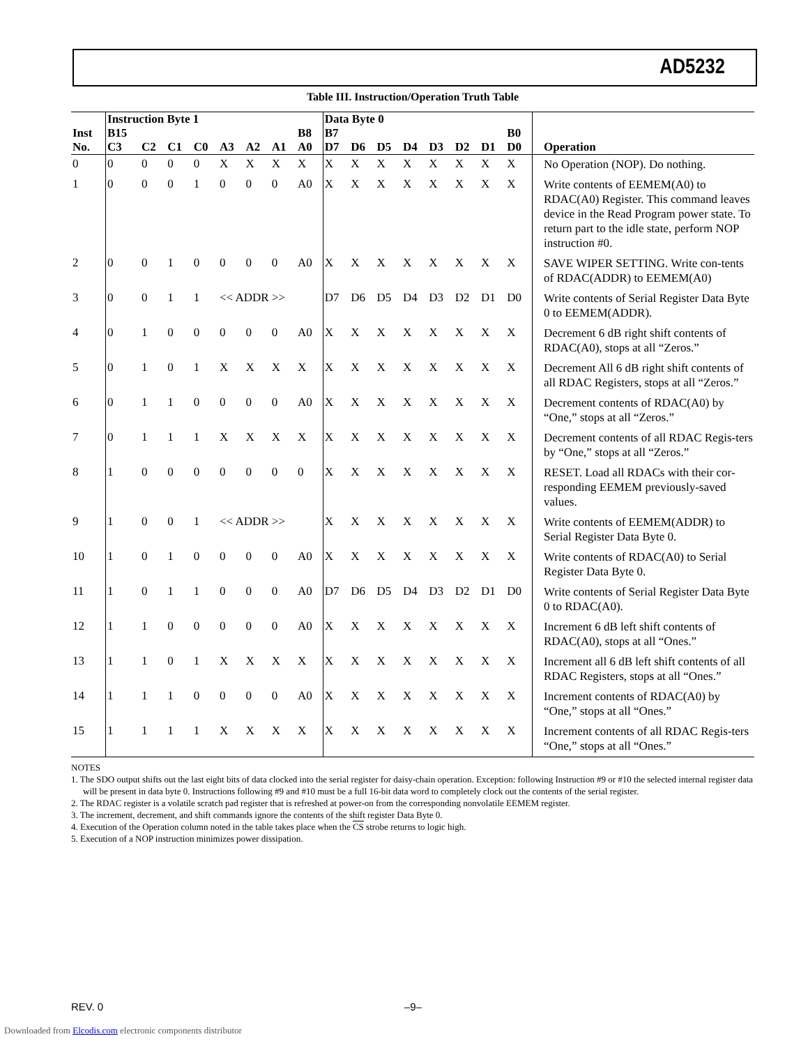AD5232
Table III. Instruction/Operation Truth Table
| | Instruction Byte 1 | | | | | | | | Data Byte 0 | | | | | | | | |
| --- | --- | --- | --- | --- | --- | --- | --- | --- | --- | --- | --- | --- | --- | --- | --- | --- | --- |
| Inst No. | B15 C3 | C2 | C1 | C0 | A3 | A2 | A1 | B8 A0 | B7 D7 | D6 | D5 | D4 | D3 | D2 | D1 | B0 D0 | Operation |
| 0 | 0 | 0 | 0 | 0 | X | X | X | X | X | X | X | X | X | X | X | X | No Operation (NOP). Do nothing. |
| 1 | 0 | 0 | 0 | 1 | 0 | 0 | 0 | A0 | X | X | X | X | X | X | X | X | Write contents of EEMEM(A0) to RDAC(A0) Register. This command leaves device in the Read Program power state. To return part to the idle state, perform NOP instruction #0. |
| 2 | 0 | 0 | 1 | 0 | 0 | 0 | 0 | A0 | X | X | X | X | X | X | X | X | SAVE WIPER SETTING. Write con-tents of RDAC(ADDR) to EEMEM(A0) |
| 3 | 0 | 0 | 1 | 1 | << ADDR >> | | | | D7 | D6 | D5 | D4 | D3 | D2 | D1 | D0 | Write contents of Serial Register Data Byte 0 to EEMEM(ADDR). |
| 4 | 0 | 1 | 0 | 0 | 0 | 0 | 0 | A0 | X | X | X | X | X | X | X | X | Decrement 6 dB right shift contents of RDAC(A0), stops at all “Zeros.” |
| 5 | 0 | 1 | 0 | 1 | X | X | X | X | X | X | X | X | X | X | X | X | Decrement All 6 dB right shift contents of all RDAC Registers, stops at all “Zeros.” |
| 6 | 0 | 1 | 1 | 0 | 0 | 0 | 0 | A0 | X | X | X | X | X | X | X | X | Decrement contents of RDAC(A0) by “One,” stops at all “Zeros.” |
| 7 | 0 | 1 | 1 | 1 | X | X | X | X | X | X | X | X | X | X | X | X | Decrement contents of all RDAC Regis-ters by “One,” stops at all “Zeros.” |
| 8 | 1 | 0 | 0 | 0 | 0 | 0 | 0 | 0 | X | X | X | X | X | X | X | X | RESET. Load all RDACs with their cor-responding EEMEM previously-saved values. |
| 9 | 1 | 0 | 0 | 1 | << ADDR >> | | | | X | X | X | X | X | X | X | X | Write contents of EEMEM(ADDR) to Serial Register Data Byte 0. |
| 10 | 1 | 0 | 1 | 0 | 0 | 0 | 0 | A0 | X | X | X | X | X | X | X | X | Write contents of RDAC(A0) to Serial Register Data Byte 0. |
| 11 | 1 | 0 | 1 | 1 | 0 | 0 | 0 | A0 | D7 | D6 | D5 | D4 | D3 | D2 | D1 | D0 | Write contents of Serial Register Data Byte 0 to RDAC(A0). |
| 12 | 1 | 1 | 0 | 0 | 0 | 0 | 0 | A0 | X | X | X | X | X | X | X | X | Increment 6 dB left shift contents of RDAC(A0), stops at all “Ones.” |
| 13 | 1 | 1 | 0 | 1 | X | X | X | X | X | X | X | X | X | X | X | X | Increment all 6 dB left shift contents of all RDAC Registers, stops at all “Ones.” |
| 14 | 1 | 1 | 1 | 0 | 0 | 0 | 0 | A0 | X | X | X | X | X | X | X | X | Increment contents of RDAC(A0) by “One,” stops at all “Ones.” |
| 15 | 1 | 1 | 1 | 1 | X | X | X | X | X | X | X | X | X | X | X | X | Increment contents of all RDAC Regis-ters “One,” stops at all “Ones.” |
NOTES
1. The SDO output shifts out the last eight bits of data clocked into the serial register for daisy-chain operation. Exception: following Instruction #9 or #10 the selected internal register data will be present in data byte 0. Instructions following #9 and #10 must be a full 16-bit data word to completely clock out the contents of the serial register.
2. The RDAC register is a volatile scratch pad register that is refreshed at power-on from the corresponding nonvolatile EEMEM register.
3. The increment, decrement, and shift commands ignore the contents of the shift register Data Byte 0.
4. Execution of the Operation column noted in the table takes place when the CS strobe returns to logic high.
5. Execution of a NOP instruction minimizes power dissipation.
REV. 0 –9–
Downloaded from Elcodis.com electronic components distributor